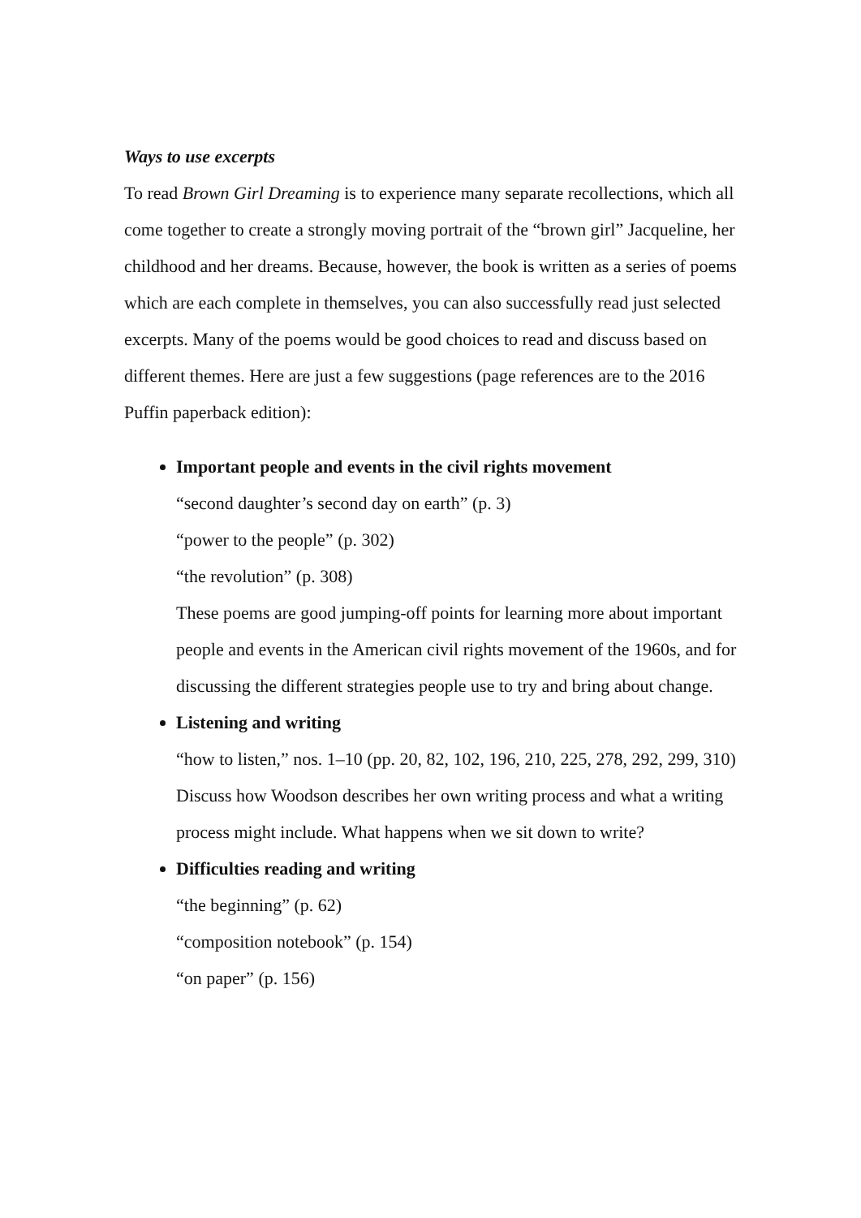Ways to use excerpts
To read Brown Girl Dreaming is to experience many separate recollections, which all come together to create a strongly moving portrait of the “brown girl” Jacqueline, her childhood and her dreams. Because, however, the book is written as a series of poems which are each complete in themselves, you can also successfully read just selected excerpts. Many of the poems would be good choices to read and discuss based on different themes. Here are just a few suggestions (page references are to the 2016 Puffin paperback edition):
Important people and events in the civil rights movement
“second daughter’s second day on earth” (p. 3)
“power to the people” (p. 302)
“the revolution” (p. 308)
These poems are good jumping-off points for learning more about important people and events in the American civil rights movement of the 1960s, and for discussing the different strategies people use to try and bring about change.
Listening and writing
“how to listen,” nos. 1–10 (pp. 20, 82, 102, 196, 210, 225, 278, 292, 299, 310)
Discuss how Woodson describes her own writing process and what a writing process might include. What happens when we sit down to write?
Difficulties reading and writing
“the beginning” (p. 62)
“composition notebook” (p. 154)
“on paper” (p. 156)